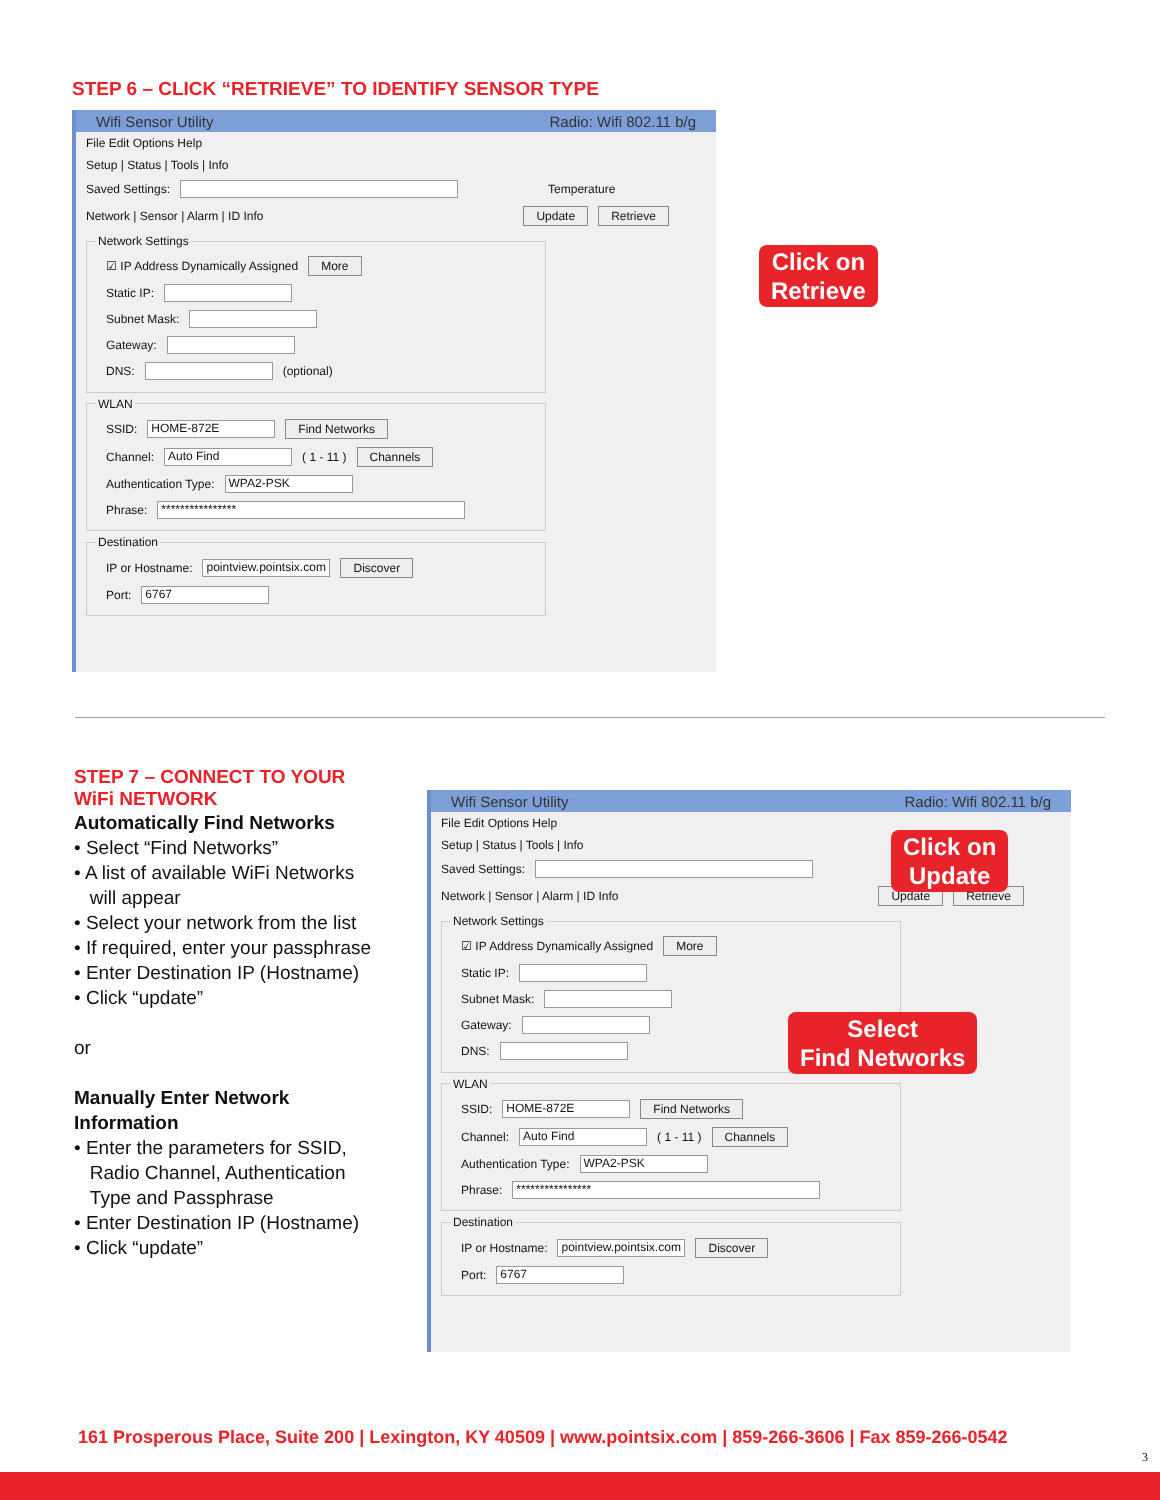STEP 6 – CLICK “RETRIEVE” TO IDENTIFY SENSOR TYPE
Wifi Sensor Utility Radio: Wifi 802.11 b/g
File Edit Options Help
Setup | Status | Tools | Info
Saved Settings: Temperature
Network | Sensor | Alarm | ID Info Update Retrieve
Network Settings
☑ IP Address Dynamically Assigned More
Static IP:
Subnet Mask:
Gateway:
DNS: (optional)
WLAN
SSID: HOME-872E Find Networks
Channel: Auto Find ( 1 - 11 ) Channels
Authentication Type: WPA2-PSK
Phrase: ****************
Destination
IP or Hostname: pointview.pointsix.com Discover
Port: 6767
Click on
Retrieve
STEP 7 – CONNECT TO YOUR
WiFi NETWORK
Automatically Find Networks
• Select “Find Networks”
• A list of available WiFi Networks
will appear
• Select your network from the list
• If required, enter your passphrase
• Enter Destination IP (Hostname)
• Click “update”
or
Manually Enter Network
Information
• Enter the parameters for SSID,
Radio Channel, Authentication
Type and Passphrase
• Enter Destination IP (Hostname)
• Click “update”
Wifi Sensor Utility Radio: Wifi 802.11 b/g
File Edit Options Help
Setup | Status | Tools | Info
Saved Settings:
Network | Sensor | Alarm | ID Info Update Retrieve
Network Settings
☑ IP Address Dynamically Assigned More
Static IP:
Subnet Mask:
Gateway:
DNS:
WLAN
SSID: HOME-872E Find Networks
Channel: Auto Find ( 1 - 11 ) Channels
Authentication Type: WPA2-PSK
Phrase: ****************
Destination
IP or Hostname: pointview.pointsix.com Discover
Port: 6767
Click on
Update
Select
Find Networks
161 Prosperous Place, Suite 200 | Lexington, KY 40509 | www.pointsix.com | 859-266-3606 | Fax 859-266-0542
3